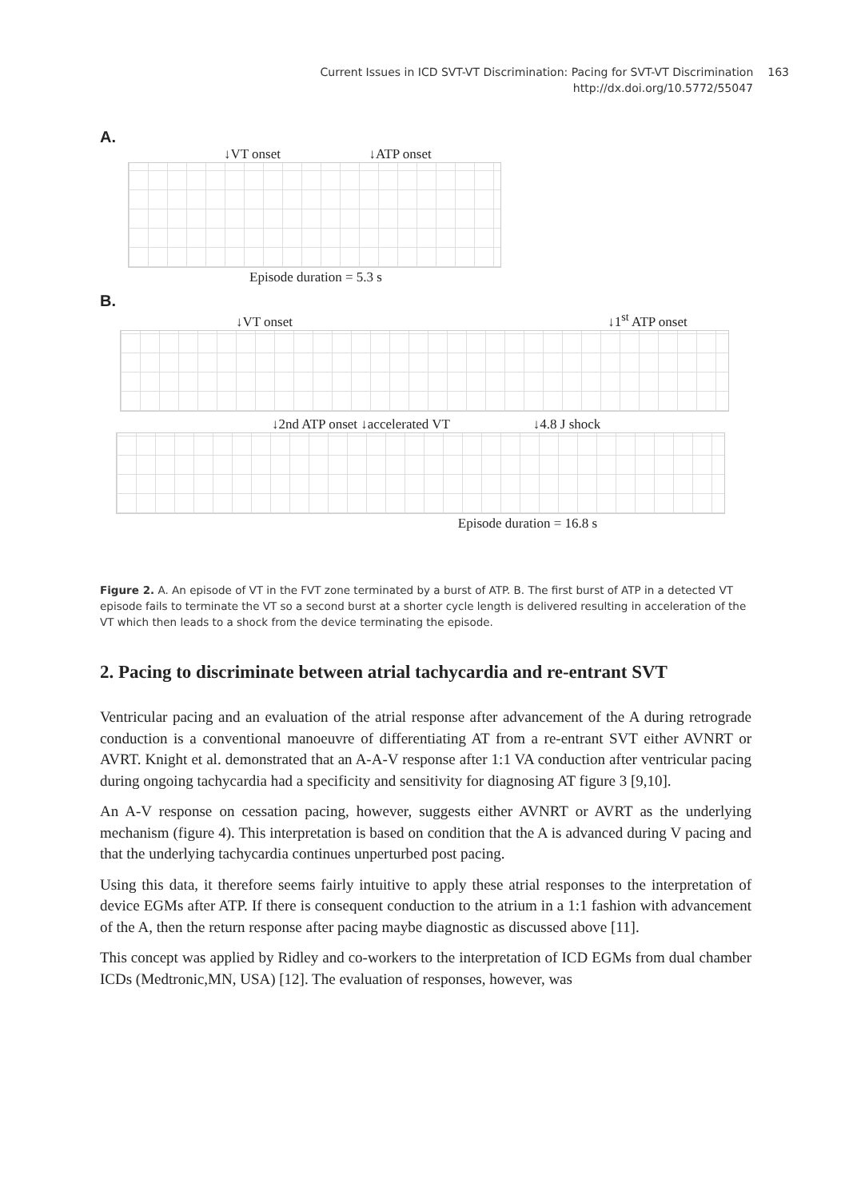Current Issues in ICD SVT-VT Discrimination: Pacing for SVT-VT Discrimination 163
http://dx.doi.org/10.5772/55047
A.
↓VT onset ↓ATP onset
Episode duration = 5.3 s
B.
↓VT onset ↓1<sup>st</sup> ATP onset
↓2nd ATP onset ↓accelerated VT ↓4.8 J shock
Episode duration = 16.8 s
Figure 2. A. An episode of VT in the FVT zone terminated by a burst of ATP. B. The first burst of ATP in a detected VT episode fails to terminate the VT so a second burst at a shorter cycle length is delivered resulting in acceleration of the VT which then leads to a shock from the device terminating the episode.
2. Pacing to discriminate between atrial tachycardia and re-entrant SVT
Ventricular pacing and an evaluation of the atrial response after advancement of the A during retrograde conduction is a conventional manoeuvre of differentiating AT from a re-entrant SVT either AVNRT or AVRT. Knight et al. demonstrated that an A-A-V response after 1:1 VA conduction after ventricular pacing during ongoing tachycardia had a specificity and sensitivity for diagnosing AT figure 3 [9,10].
An A-V response on cessation pacing, however, suggests either AVNRT or AVRT as the underlying mechanism (figure 4). This interpretation is based on condition that the A is advanced during V pacing and that the underlying tachycardia continues unperturbed post pacing.
Using this data, it therefore seems fairly intuitive to apply these atrial responses to the interpretation of device EGMs after ATP. If there is consequent conduction to the atrium in a 1:1 fashion with advancement of the A, then the return response after pacing maybe diagnostic as discussed above [11].
This concept was applied by Ridley and co-workers to the interpretation of ICD EGMs from dual chamber ICDs (Medtronic,MN, USA) [12]. The evaluation of responses, however, was